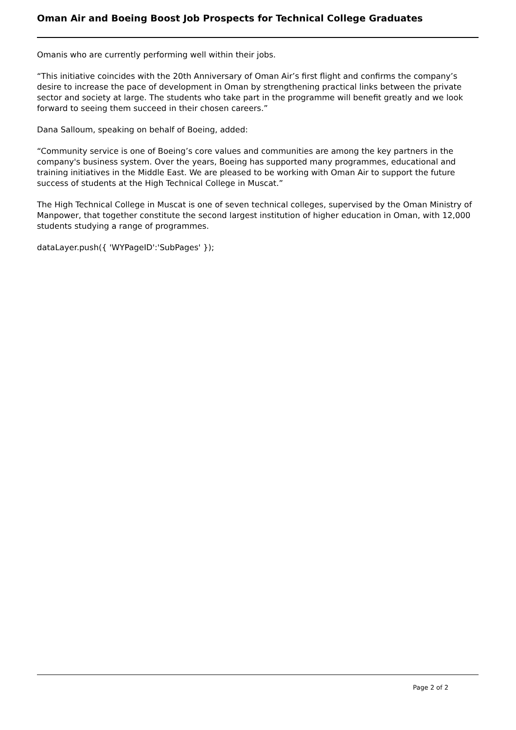Oman Air and Boeing Boost Job Prospects for Technical College Graduates
Omanis who are currently performing well within their jobs.
“This initiative coincides with the 20th Anniversary of Oman Air’s first flight and confirms the company’s desire to increase the pace of development in Oman by strengthening practical links between the private sector and society at large. The students who take part in the programme will benefit greatly and we look forward to seeing them succeed in their chosen careers.”
Dana Salloum, speaking on behalf of Boeing, added:
“Community service is one of Boeing’s core values and communities are among the key partners in the company's business system. Over the years, Boeing has supported many programmes, educational and training initiatives in the Middle East. We are pleased to be working with Oman Air to support the future success of students at the High Technical College in Muscat.”
The High Technical College in Muscat is one of seven technical colleges, supervised by the Oman Ministry of Manpower, that together constitute the second largest institution of higher education in Oman, with 12,000 students studying a range of programmes.
dataLayer.push({ 'WYPageID':'SubPages' });
Page 2 of 2